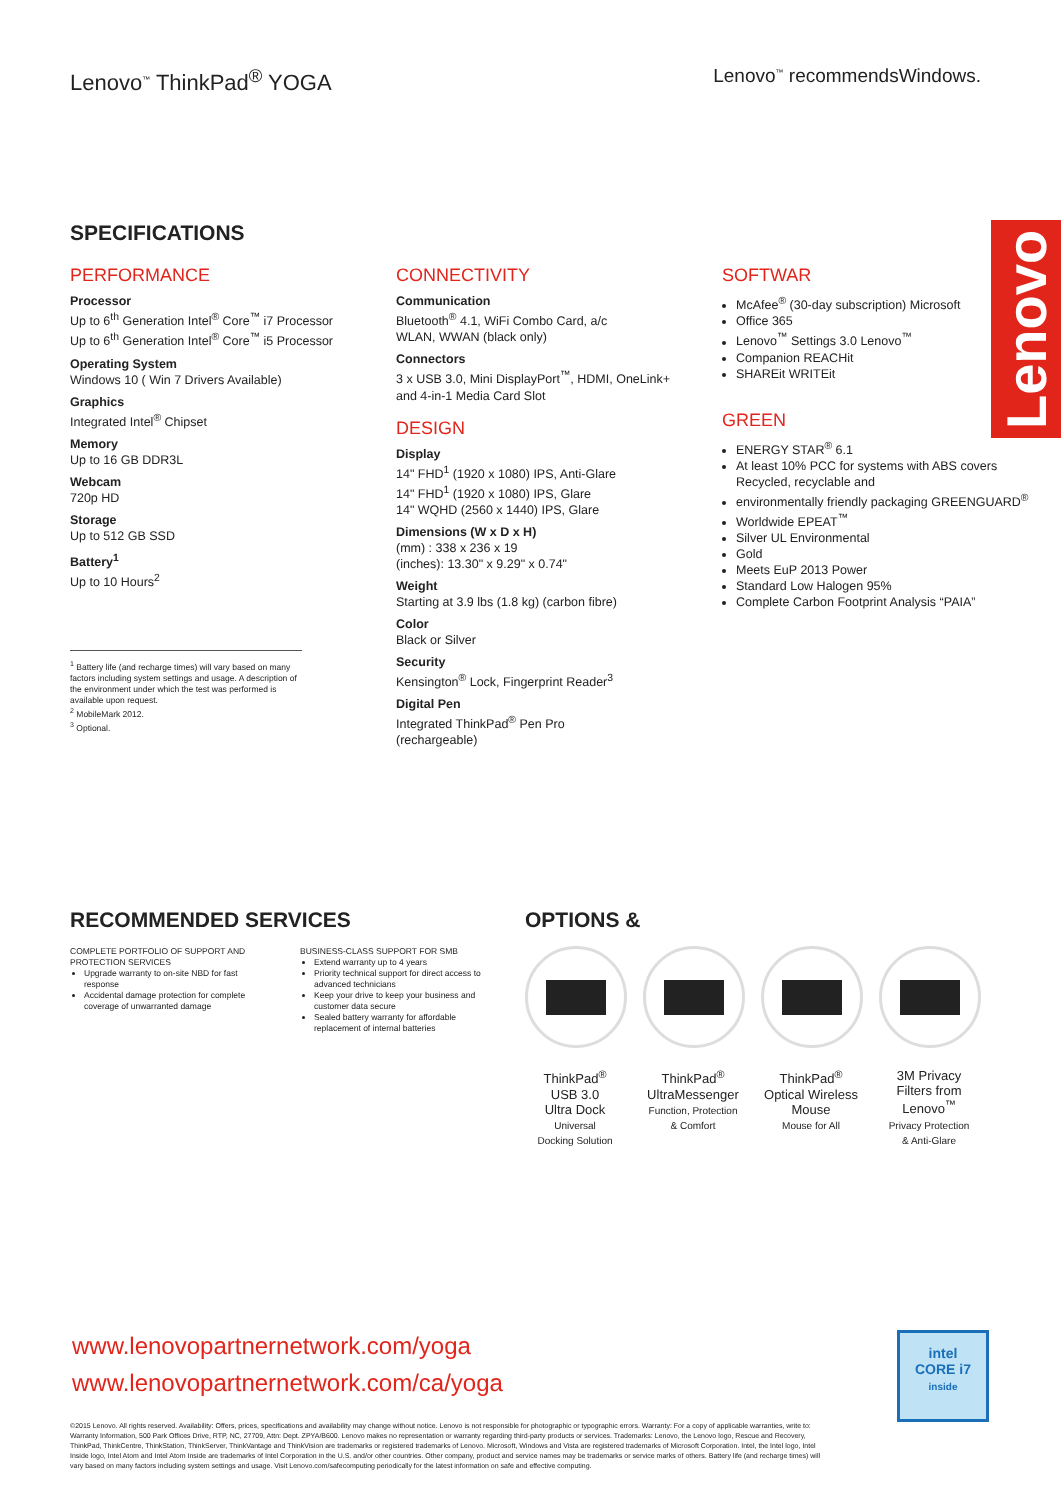Lenovo<sup>™</sup> ThinkPad<sup>®</sup> YOGA
Lenovo<sup>™</sup> recommendsWindows.
Lenovo
SPECIFICATIONS
PERFORMANCE
Processor
Up to 6<sup>th</sup> Generation Intel<sup>®</sup> Core<sup>™</sup> i7 Processor
Up to 6<sup>th</sup> Generation Intel<sup>®</sup> Core<sup>™</sup> i5 Processor
Operating System
Windows 10 ( Win 7 Drivers Available)
Graphics
Integrated Intel<sup>®</sup> Chipset
Memory
Up to 16 GB DDR3L
Webcam
720p HD
Storage
Up to 512 GB SSD
Battery<sup>1</sup>
Up to 10 Hours<sup>2</sup>
<sup>1</sup> Battery life (and recharge times) will vary based on many factors including system settings and usage. A description of the environment under which the test was performed is available upon request.
<sup>2</sup> MobileMark 2012.
<sup>3</sup> Optional.
CONNECTIVITY
Communication
Bluetooth<sup>®</sup> 4.1, WiFi Combo Card, a/c
WLAN, WWAN (black only)
Connectors
3 x USB 3.0, Mini DisplayPort<sup>™</sup>, HDMI, OneLink+
and 4-in-1 Media Card Slot
DESIGN
Display
14" FHD<sup>1</sup> (1920 x 1080) IPS, Anti-Glare
14" FHD<sup>1</sup> (1920 x 1080) IPS, Glare
14" WQHD (2560 x 1440) IPS, Glare
Dimensions (W x D x H)
(mm) : 338 x 236 x 19
(inches): 13.30" x 9.29" x 0.74"
Weight
Starting at 3.9 lbs (1.8 kg) (carbon fibre)
Color
Black or Silver
Security
Kensington<sup>®</sup> Lock, Fingerprint Reader<sup>3</sup>
Digital Pen
Integrated ThinkPad<sup>®</sup> Pen Pro
(rechargeable)
SOFTWAR
McAfee<sup>®</sup> (30-day subscription) Microsoft
Office 365
Lenovo<sup>™</sup> Settings 3.0 Lenovo<sup>™</sup>
Companion REACHit
SHAREit WRITEit
GREEN
ENERGY STAR<sup>®</sup> 6.1
At least 10% PCC for systems with ABS covers Recycled, recyclable and
environmentally friendly packaging GREENGUARD<sup>®</sup>
Worldwide EPEAT<sup>™</sup>
Silver UL Environmental
Gold
Meets EuP 2013 Power
Standard Low Halogen 95%
Complete Carbon Footprint Analysis “PAIA”
RECOMMENDED SERVICES
COMPLETE PORTFOLIO OF SUPPORT AND PROTECTION SERVICES
Upgrade warranty to on-site NBD for fast response
Accidental damage protection for complete coverage of unwarranted damage
BUSINESS-CLASS SUPPORT FOR SMB
Extend warranty up to 4 years
Priority technical support for direct access to advanced technicians
Keep your drive to keep your business and customer data secure
Sealed battery warranty for affordable replacement of internal batteries
OPTIONS &
ThinkPad<sup>®</sup>
USB 3.0
Ultra Dock
Universal
Docking Solution
ThinkPad<sup>®</sup>
UltraMessenger
Function, Protection
& Comfort
ThinkPad<sup>®</sup>
Optical Wireless
Mouse
Mouse for All
3M Privacy
Filters from
Lenovo<sup>™</sup>
Privacy Protection
& Anti-Glare
www.lenovopartnernetwork.com/yoga
www.lenovopartnernetwork.com/ca/yoga
©2015 Lenovo. All rights reserved. Availability: Offers, prices, specifications and availability may change without notice. Lenovo is not responsible for photographic or typographic errors. Warranty: For a copy of applicable warranties, write to: Warranty Information, 500 Park Offices Drive, RTP, NC, 27709, Attn: Dept. ZPYA/B600. Lenovo makes no representation or warranty regarding third-party products or services. Trademarks: Lenovo, the Lenovo logo, Rescue and Recovery, ThinkPad, ThinkCentre, ThinkStation, ThinkServer, ThinkVantage and ThinkVision are trademarks or registered trademarks of Lenovo. Microsoft, Windows and Vista are registered trademarks of Microsoft Corporation. Intel, the Intel logo, Intel Inside logo, Intel Atom and Intel Atom Inside are trademarks of Intel Corporation in the U.S. and/or other countries. Other company, product and service names may be trademarks or service marks of others. Battery life (and recharge times) will vary based on many factors including system settings and usage. Visit Lenovo.com/safecomputing periodically for the latest information on safe and effective computing.
intel
CORE i7
inside